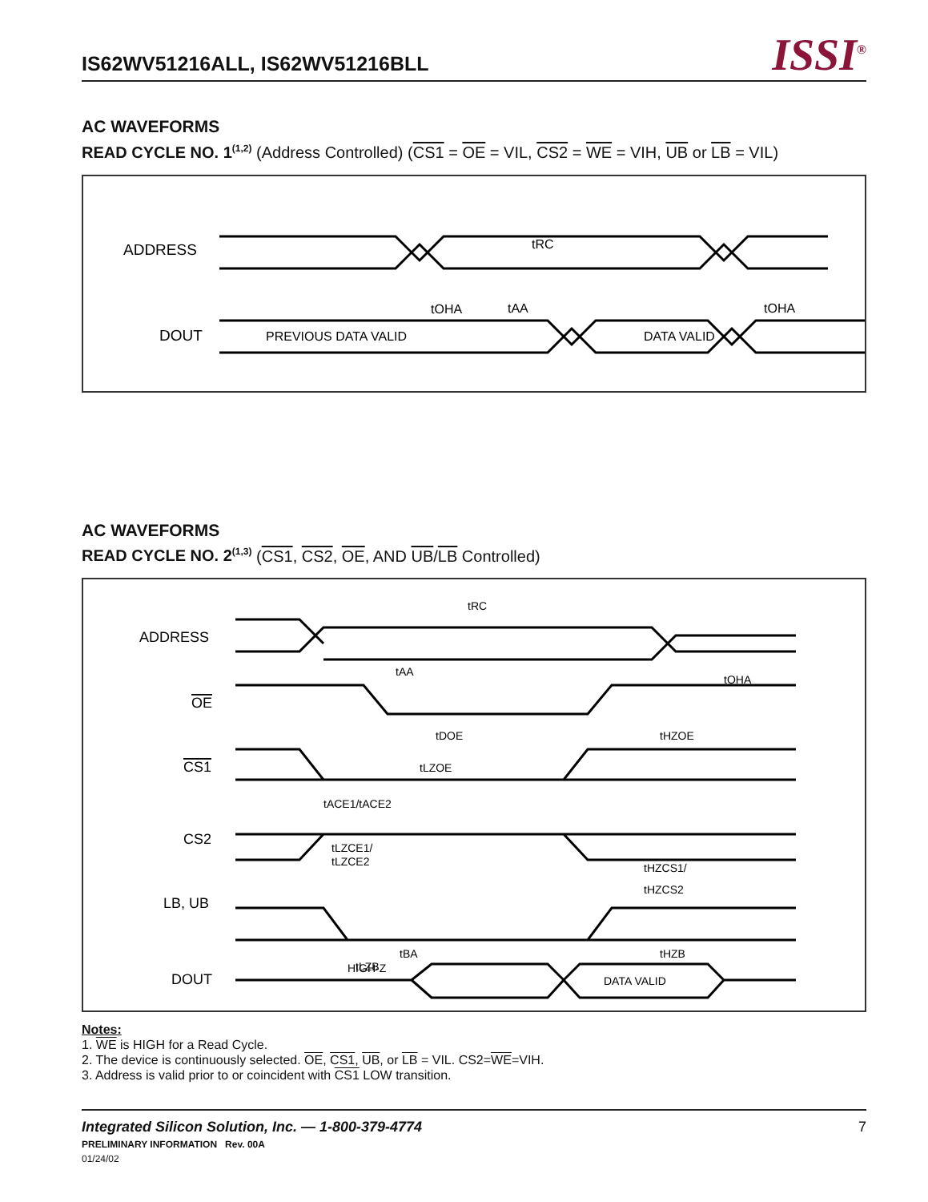IS62WV51216ALL, IS62WV51216BLL
ISSI<sup>®</sup>
AC WAVEFORMS
READ CYCLE NO. 1<sup>(1,2)</sup> (Address Controlled) (CS1 = OE = VIL, CS2 = WE = VIH, UB or LB = VIL)
ADDRESS
DOUT
tRC
tAA
tOHA
tOHA
PREVIOUS DATA VALID
DATA VALID
AC WAVEFORMS
READ CYCLE NO. 2<sup>(1,3)</sup> (CS1, CS2, OE, AND UB/LB Controlled)
ADDRESS
OE
CS1
CS2
LB, UB
DOUT
tRC
tAA
tOHA
tDOE
tHZOE
tLZOE
tACE1/tACE2
tLZCE1/
tLZCE2
tHZCS1/
tHZCS2
tBA
tLZB
tHZB
HIGH-Z
DATA VALID
Notes:
1. WE is HIGH for a Read Cycle.
2. The device is continuously selected. OE, CS1, UB, or LB = VIL. CS2=WE=VIH.
3. Address is valid prior to or coincident with CS1 LOW transition.
Integrated Silicon Solution, Inc. — 1-800-379-4774 7
PRELIMINARY INFORMATION Rev. 00A
01/24/02